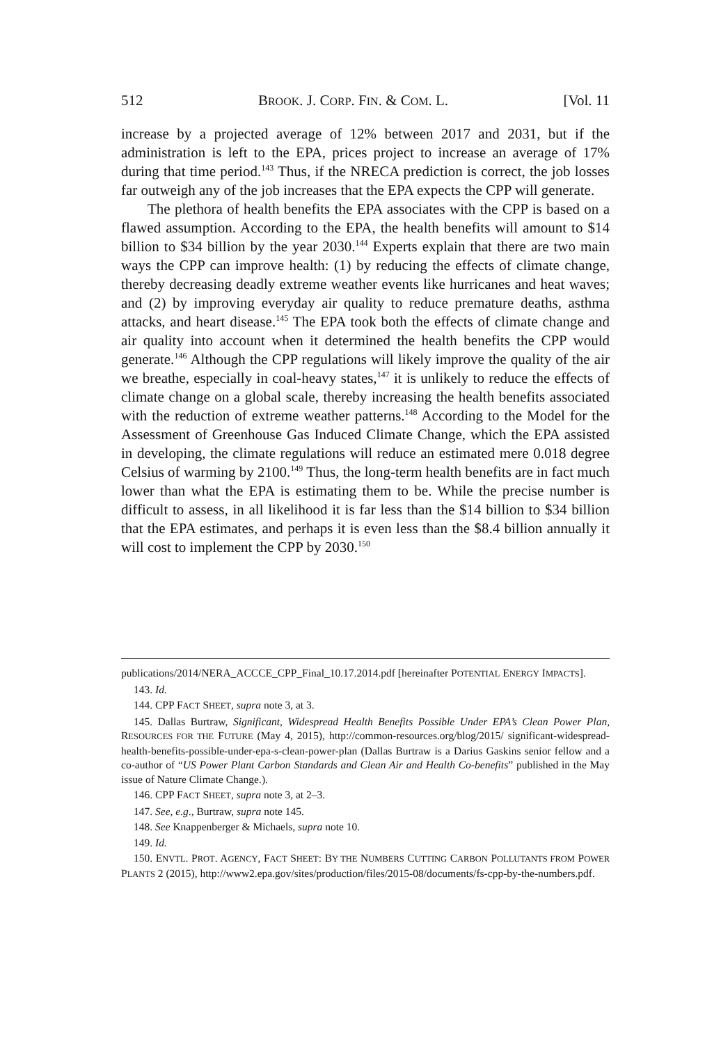512 BROOK. J. CORP. FIN. & COM. L. [Vol. 11
increase by a projected average of 12% between 2017 and 2031, but if the administration is left to the EPA, prices project to increase an average of 17% during that time period.<sup>143</sup> Thus, if the NRECA prediction is correct, the job losses far outweigh any of the job increases that the EPA expects the CPP will generate.
The plethora of health benefits the EPA associates with the CPP is based on a flawed assumption. According to the EPA, the health benefits will amount to $14 billion to $34 billion by the year 2030.<sup>144</sup> Experts explain that there are two main ways the CPP can improve health: (1) by reducing the effects of climate change, thereby decreasing deadly extreme weather events like hurricanes and heat waves; and (2) by improving everyday air quality to reduce premature deaths, asthma attacks, and heart disease.<sup>145</sup> The EPA took both the effects of climate change and air quality into account when it determined the health benefits the CPP would generate.<sup>146</sup> Although the CPP regulations will likely improve the quality of the air we breathe, especially in coal-heavy states,<sup>147</sup> it is unlikely to reduce the effects of climate change on a global scale, thereby increasing the health benefits associated with the reduction of extreme weather patterns.<sup>148</sup> According to the Model for the Assessment of Greenhouse Gas Induced Climate Change, which the EPA assisted in developing, the climate regulations will reduce an estimated mere 0.018 degree Celsius of warming by 2100.<sup>149</sup> Thus, the long-term health benefits are in fact much lower than what the EPA is estimating them to be. While the precise number is difficult to assess, in all likelihood it is far less than the $14 billion to $34 billion that the EPA estimates, and perhaps it is even less than the $8.4 billion annually it will cost to implement the CPP by 2030.<sup>150</sup>
publications/2014/NERA_ACCCE_CPP_Final_10.17.2014.pdf [hereinafter POTENTIAL ENERGY IMPACTS].
143. Id.
144. CPP FACT SHEET, supra note 3, at 3.
145. Dallas Burtraw, Significant, Widespread Health Benefits Possible Under EPA’s Clean Power Plan, RESOURCES FOR THE FUTURE (May 4, 2015), http://common-resources.org/blog/2015/ significant-widespread-health-benefits-possible-under-epa-s-clean-power-plan (Dallas Burtraw is a Darius Gaskins senior fellow and a co-author of “US Power Plant Carbon Standards and Clean Air and Health Co-benefits” published in the May issue of Nature Climate Change.).
146. CPP FACT SHEET, supra note 3, at 2–3.
147. See, e.g., Burtraw, supra note 145.
148. See Knappenberger & Michaels, supra note 10.
149. Id.
150. ENVTL. PROT. AGENCY, FACT SHEET: BY THE NUMBERS CUTTING CARBON POLLUTANTS FROM POWER PLANTS 2 (2015), http://www2.epa.gov/sites/production/files/2015-08/documents/fs-cpp-by-the-numbers.pdf.